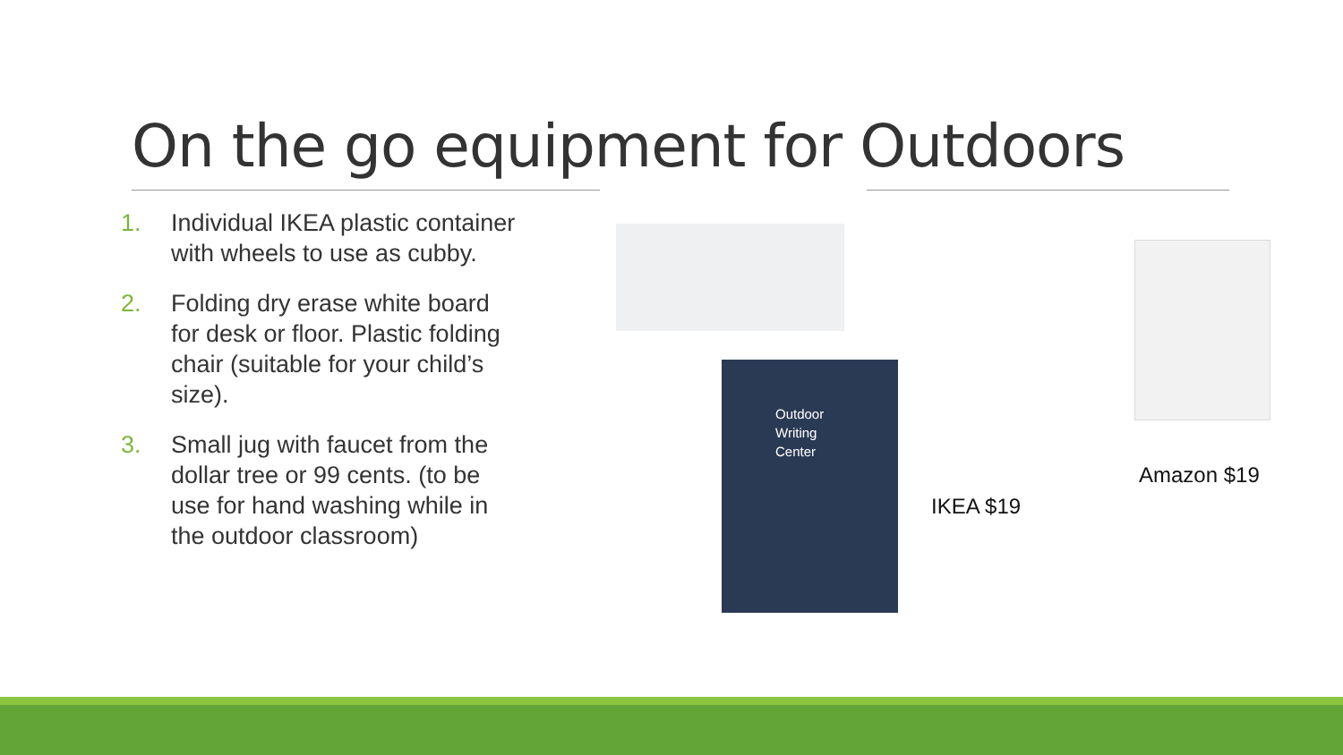On the go equipment for Outdoors
1. Individual IKEA plastic container with wheels to use as cubby.
2. Folding dry erase white board for desk or floor. Plastic folding chair (suitable for your child’s size).
3. Small jug with faucet from the dollar tree or 99 cents. (to be use for hand washing while in the outdoor classroom)
Outdoor
Writing
Center
IKEA $19
Amazon $19